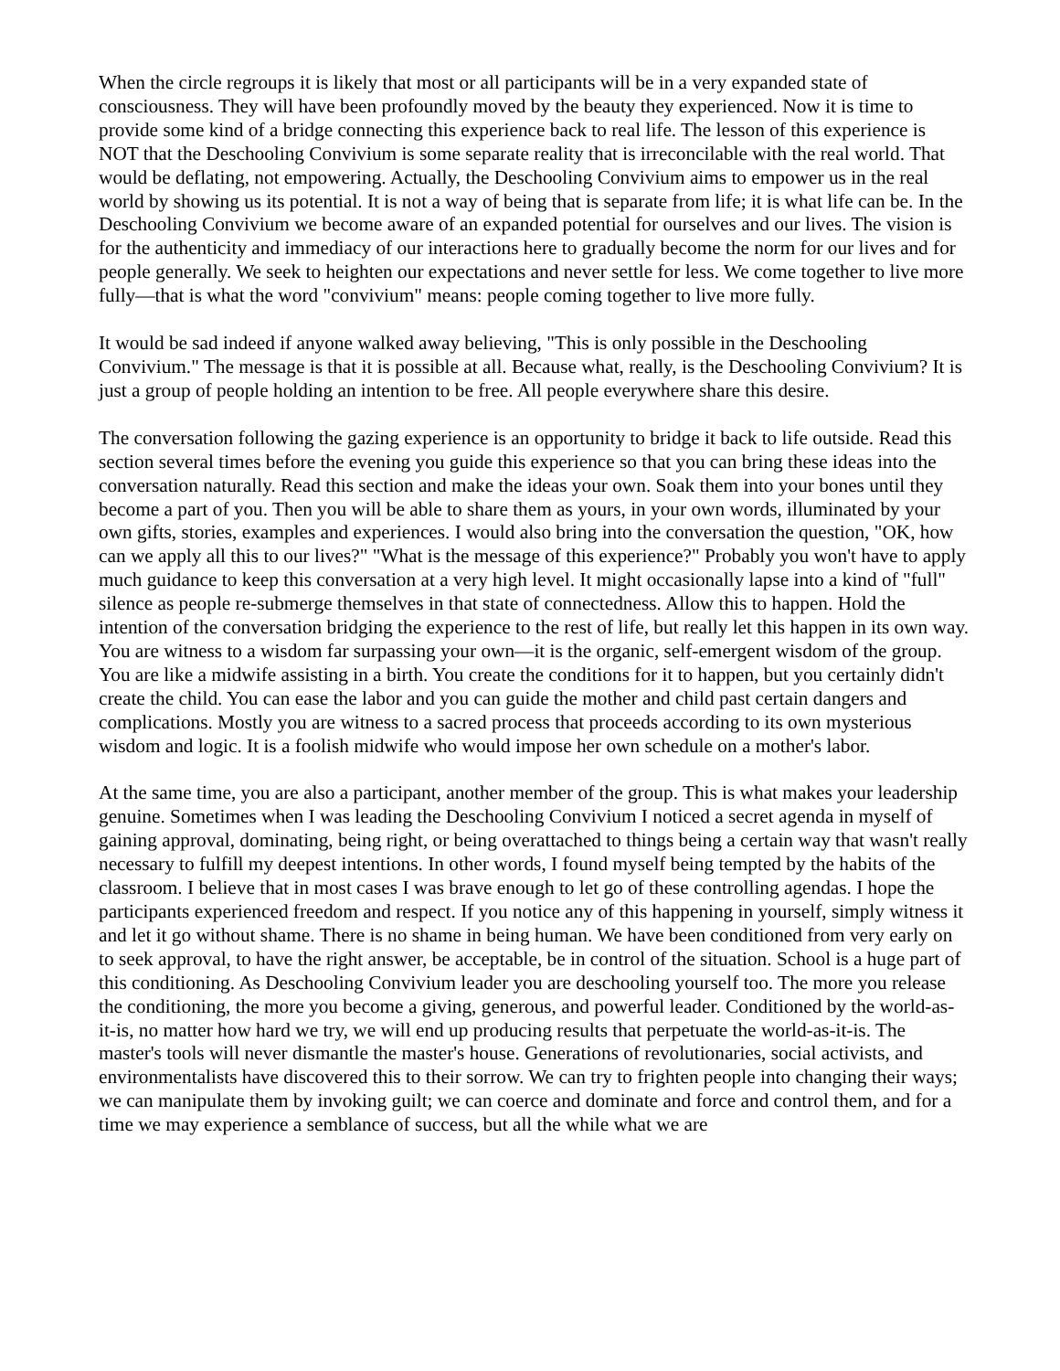When the circle regroups it is likely that most or all participants will be in a very expanded state of consciousness. They will have been profoundly moved by the beauty they experienced. Now it is time to provide some kind of a bridge connecting this experience back to real life. The lesson of this experience is NOT that the Deschooling Convivium is some separate reality that is irreconcilable with the real world. That would be deflating, not empowering. Actually, the Deschooling Convivium aims to empower us in the real world by showing us its potential. It is not a way of being that is separate from life; it is what life can be. In the Deschooling Convivium we become aware of an expanded potential for ourselves and our lives. The vision is for the authenticity and immediacy of our interactions here to gradually become the norm for our lives and for people generally. We seek to heighten our expectations and never settle for less. We come together to live more fully—that is what the word "convivium" means: people coming together to live more fully.
It would be sad indeed if anyone walked away believing, "This is only possible in the Deschooling Convivium." The message is that it is possible at all. Because what, really, is the Deschooling Convivium? It is just a group of people holding an intention to be free. All people everywhere share this desire.
The conversation following the gazing experience is an opportunity to bridge it back to life outside. Read this section several times before the evening you guide this experience so that you can bring these ideas into the conversation naturally. Read this section and make the ideas your own. Soak them into your bones until they become a part of you. Then you will be able to share them as yours, in your own words, illuminated by your own gifts, stories, examples and experiences. I would also bring into the conversation the question, "OK, how can we apply all this to our lives?" "What is the message of this experience?" Probably you won't have to apply much guidance to keep this conversation at a very high level. It might occasionally lapse into a kind of "full" silence as people re-submerge themselves in that state of connectedness. Allow this to happen. Hold the intention of the conversation bridging the experience to the rest of life, but really let this happen in its own way. You are witness to a wisdom far surpassing your own—it is the organic, self-emergent wisdom of the group. You are like a midwife assisting in a birth. You create the conditions for it to happen, but you certainly didn't create the child. You can ease the labor and you can guide the mother and child past certain dangers and complications. Mostly you are witness to a sacred process that proceeds according to its own mysterious wisdom and logic. It is a foolish midwife who would impose her own schedule on a mother's labor.
At the same time, you are also a participant, another member of the group. This is what makes your leadership genuine. Sometimes when I was leading the Deschooling Convivium I noticed a secret agenda in myself of gaining approval, dominating, being right, or being overattached to things being a certain way that wasn't really necessary to fulfill my deepest intentions. In other words, I found myself being tempted by the habits of the classroom. I believe that in most cases I was brave enough to let go of these controlling agendas. I hope the participants experienced freedom and respect. If you notice any of this happening in yourself, simply witness it and let it go without shame. There is no shame in being human. We have been conditioned from very early on to seek approval, to have the right answer, be acceptable, be in control of the situation. School is a huge part of this conditioning. As Deschooling Convivium leader you are deschooling yourself too. The more you release the conditioning, the more you become a giving, generous, and powerful leader. Conditioned by the world-as-it-is, no matter how hard we try, we will end up producing results that perpetuate the world-as-it-is. The master's tools will never dismantle the master's house. Generations of revolutionaries, social activists, and environmentalists have discovered this to their sorrow. We can try to frighten people into changing their ways; we can manipulate them by invoking guilt; we can coerce and dominate and force and control them, and for a time we may experience a semblance of success, but all the while what we are